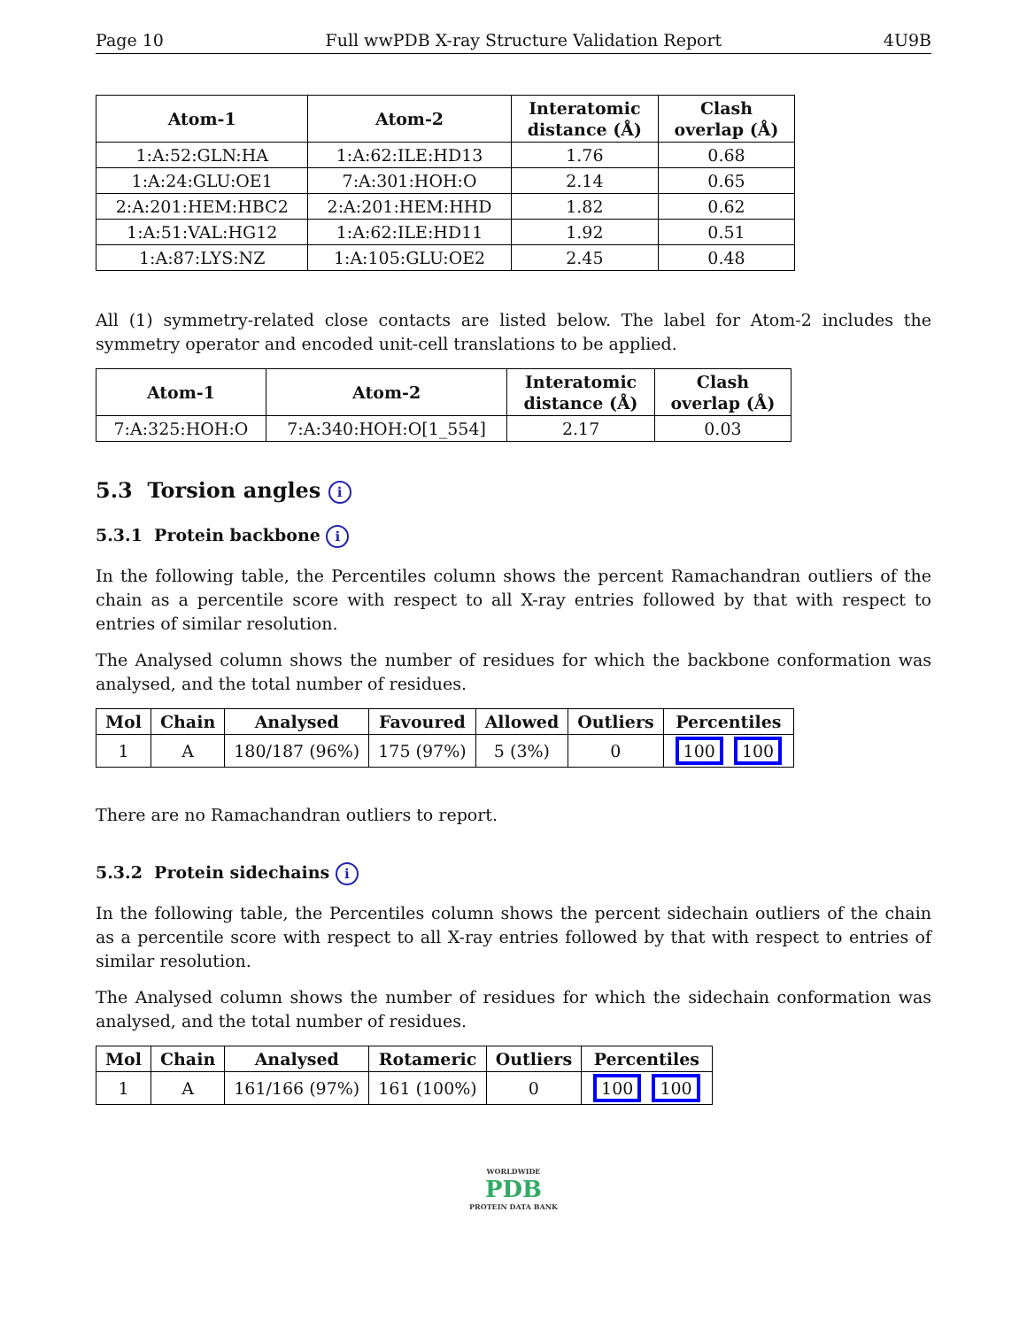Page 10 Full wwPDB X-ray Structure Validation Report 4U9B
| Atom-1 | Atom-2 | Interatomic distance (Å) | Clash overlap (Å) |
| --- | --- | --- | --- |
| 1:A:52:GLN:HA | 1:A:62:ILE:HD13 | 1.76 | 0.68 |
| 1:A:24:GLU:OE1 | 7:A:301:HOH:O | 2.14 | 0.65 |
| 2:A:201:HEM:HBC2 | 2:A:201:HEM:HHD | 1.82 | 0.62 |
| 1:A:51:VAL:HG12 | 1:A:62:ILE:HD11 | 1.92 | 0.51 |
| 1:A:87:LYS:NZ | 1:A:105:GLU:OE2 | 2.45 | 0.48 |
All (1) symmetry-related close contacts are listed below. The label for Atom-2 includes the symmetry operator and encoded unit-cell translations to be applied.
| Atom-1 | Atom-2 | Interatomic distance (Å) | Clash overlap (Å) |
| --- | --- | --- | --- |
| 7:A:325:HOH:O | 7:A:340:HOH:O[1_554] | 2.17 | 0.03 |
5.3 Torsion angles i
5.3.1 Protein backbone i
In the following table, the Percentiles column shows the percent Ramachandran outliers of the chain as a percentile score with respect to all X-ray entries followed by that with respect to entries of similar resolution.
The Analysed column shows the number of residues for which the backbone conformation was analysed, and the total number of residues.
| Mol | Chain | Analysed | Favoured | Allowed | Outliers | Percentiles |
| --- | --- | --- | --- | --- | --- | --- |
| 1 | A | 180/187 (96%) | 175 (97%) | 5 (3%) | 0 | 100 100 |
There are no Ramachandran outliers to report.
5.3.2 Protein sidechains i
In the following table, the Percentiles column shows the percent sidechain outliers of the chain as a percentile score with respect to all X-ray entries followed by that with respect to entries of similar resolution.
The Analysed column shows the number of residues for which the sidechain conformation was analysed, and the total number of residues.
| Mol | Chain | Analysed | Rotameric | Outliers | Percentiles |
| --- | --- | --- | --- | --- | --- |
| 1 | A | 161/166 (97%) | 161 (100%) | 0 | 100 100 |
WORLDWIDE
PDB
PROTEIN DATA BANK